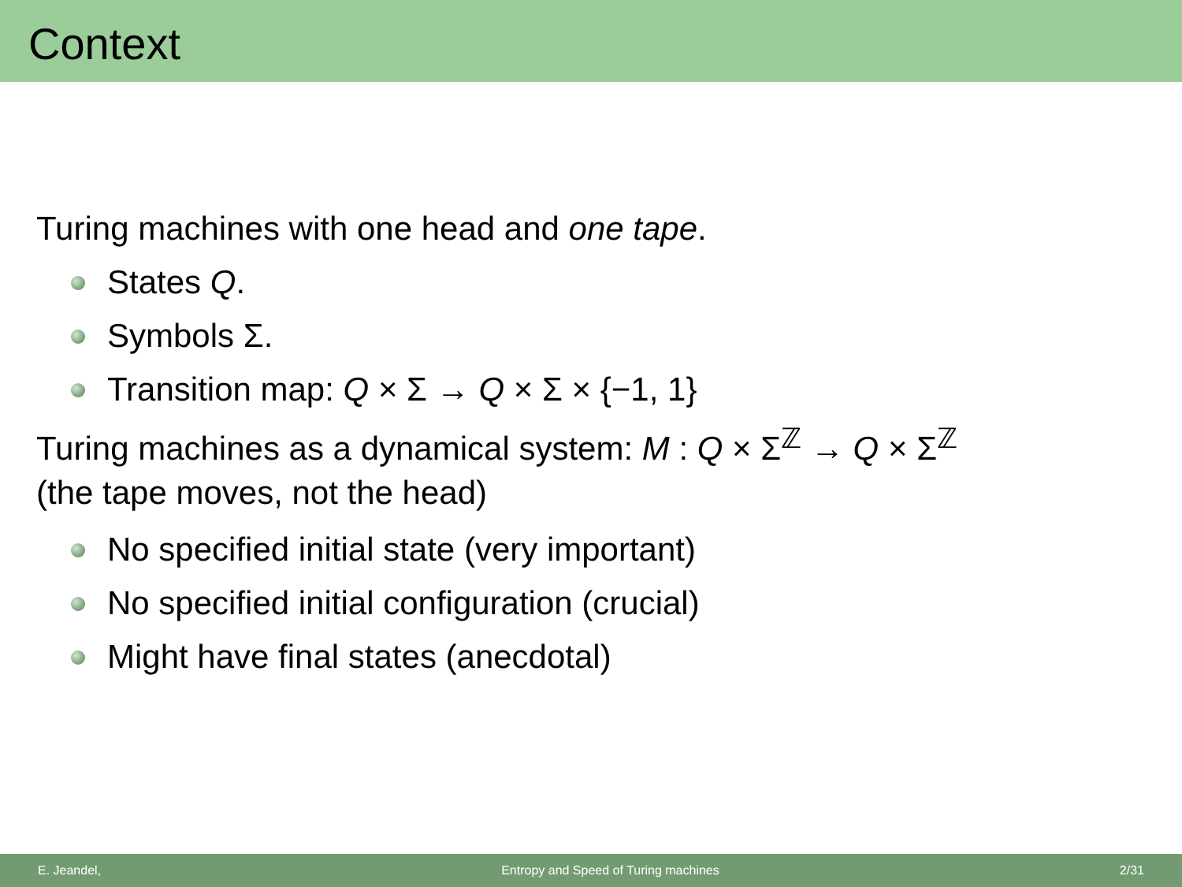Context
Turing machines with one head and one tape.
States Q.
Symbols Σ.
Transition map: Q × Σ → Q × Σ × {−1, 1}
Turing machines as a dynamical system: M : Q × Σ<sup>ℤ</sup> → Q × Σ<sup>ℤ</sup>
(the tape moves, not the head)
No specified initial state (very important)
No specified initial configuration (crucial)
Might have final states (anecdotal)
E. Jeandel, Entropy and Speed of Turing machines 2/31